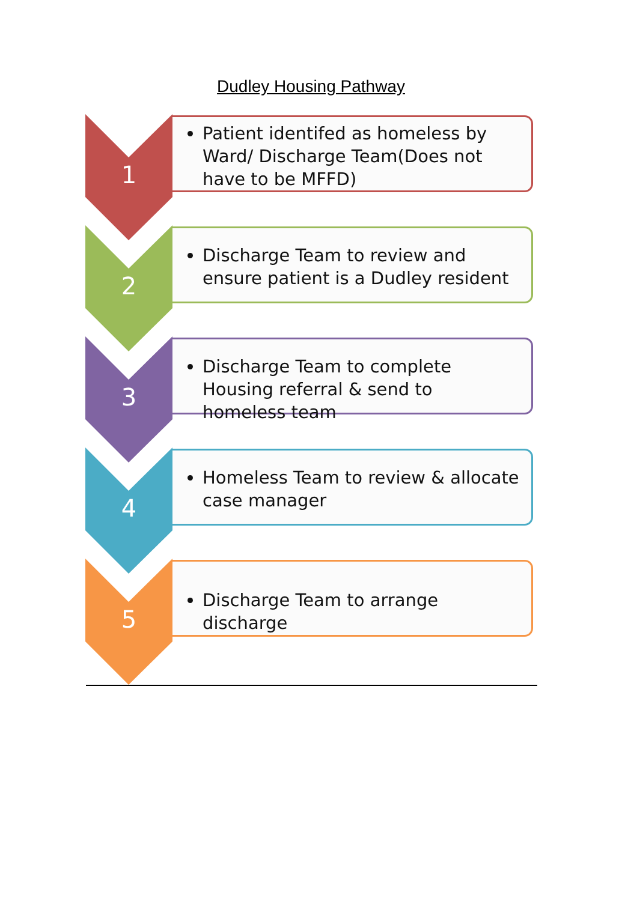Dudley Housing Pathway
1
Patient identifed as homeless by Ward/ Discharge Team(Does not have to be MFFD)
2
Discharge Team to review and ensure patient is a Dudley resident
3
Discharge Team to complete Housing referral & send to homeless team
4
Homeless Team to review & allocate case manager
5
Discharge Team to arrange discharge